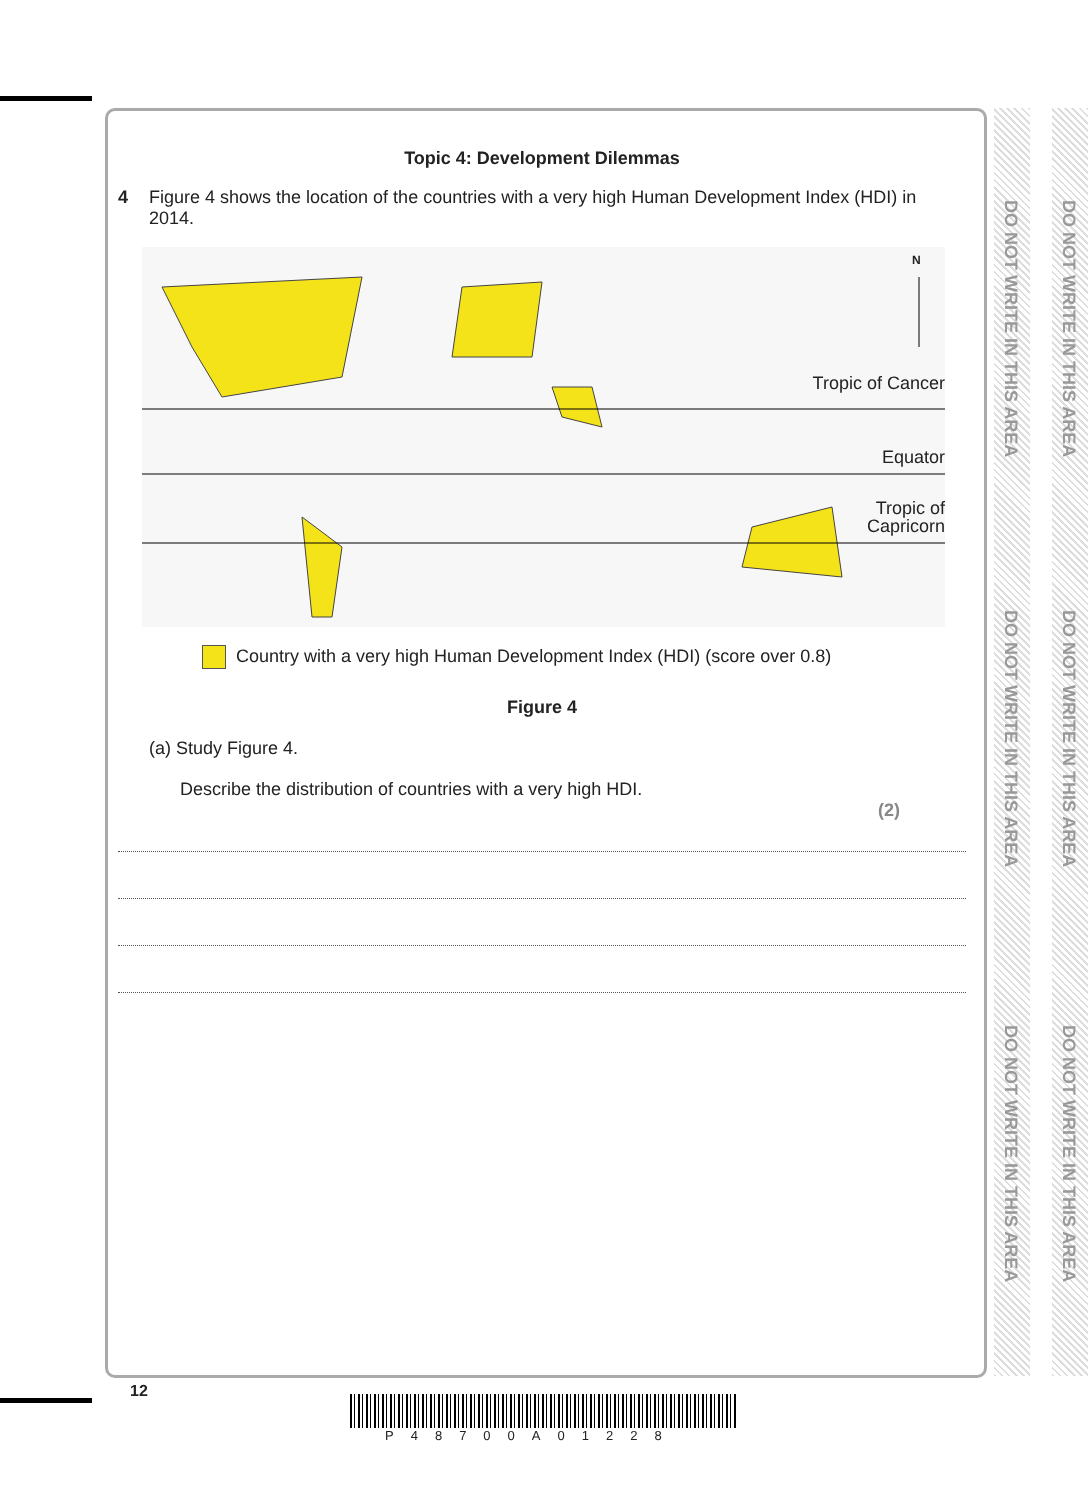DO NOT WRITE IN THIS AREA
DO NOT WRITE IN THIS AREA
DO NOT WRITE IN THIS AREA
DO NOT WRITE IN THIS AREA
DO NOT WRITE IN THIS AREA
DO NOT WRITE IN THIS AREA
Topic 4: Development Dilemmas
4 Figure 4 shows the location of the countries with a very high Human Development Index (HDI) in 2014.
N
Tropic of Cancer
Equator
Tropic of
Capricorn
Country with a very high Human Development Index (HDI) (score over 0.8)
Figure 4
(a) Study Figure 4.
Describe the distribution of countries with a very high HDI.
(2)
12
P48700A01228